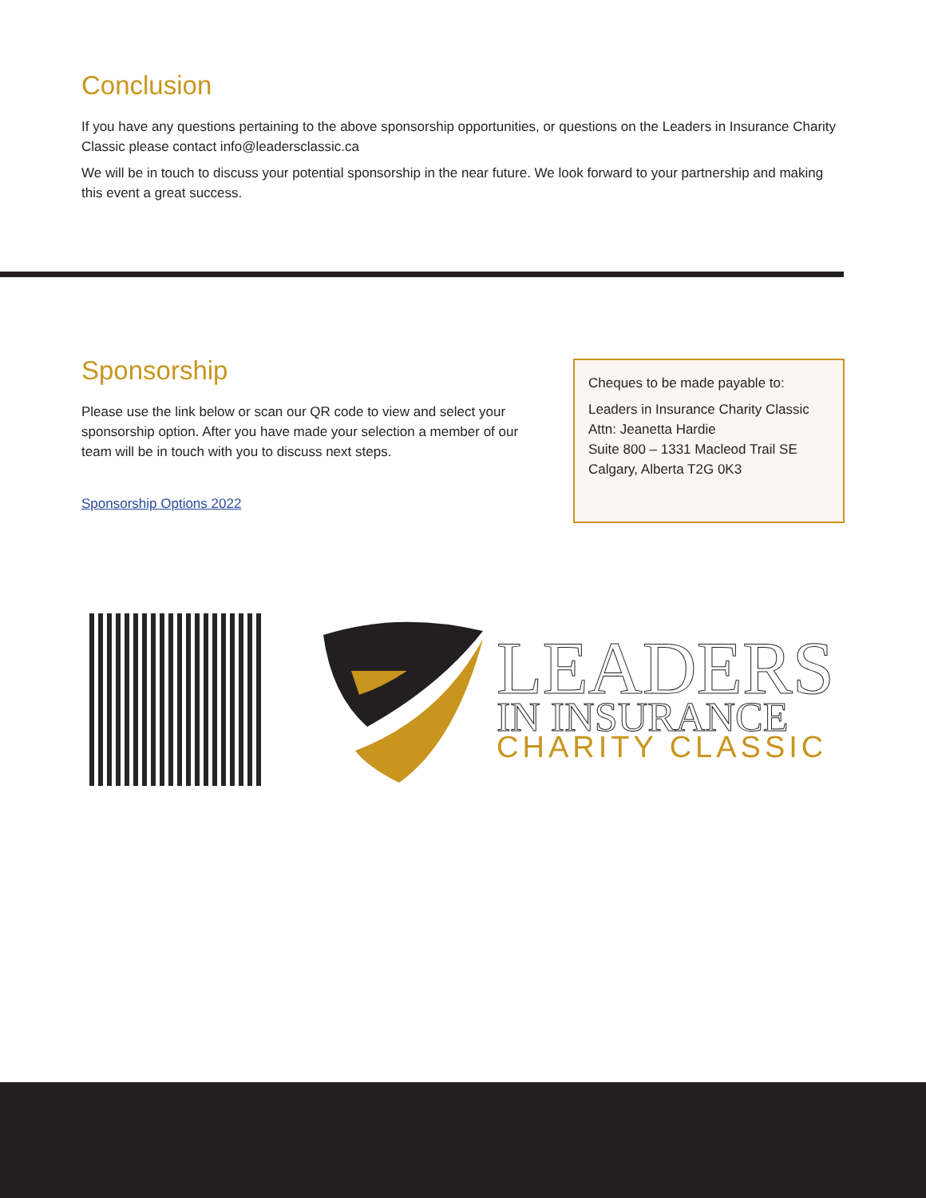Conclusion
If you have any questions pertaining to the above sponsorship opportunities, or questions on the Leaders in Insurance Charity Classic please contact info@leadersclassic.ca
We will be in touch to discuss your potential sponsorship in the near future. We look forward to your partnership and making this event a great success.
Sponsorship
Please use the link below or scan our QR code to view and select your sponsorship option. After you have made your selection a member of our team will be in touch with you to discuss next steps.
Sponsorship Options 2022
Cheques to be made payable to:
Leaders in Insurance Charity Classic
Attn: Jeanetta Hardie
Suite 800 – 1331 Macleod Trail SE
Calgary, Alberta T2G 0K3
LEADERS
IN INSURANCE
CHARITY CLASSIC